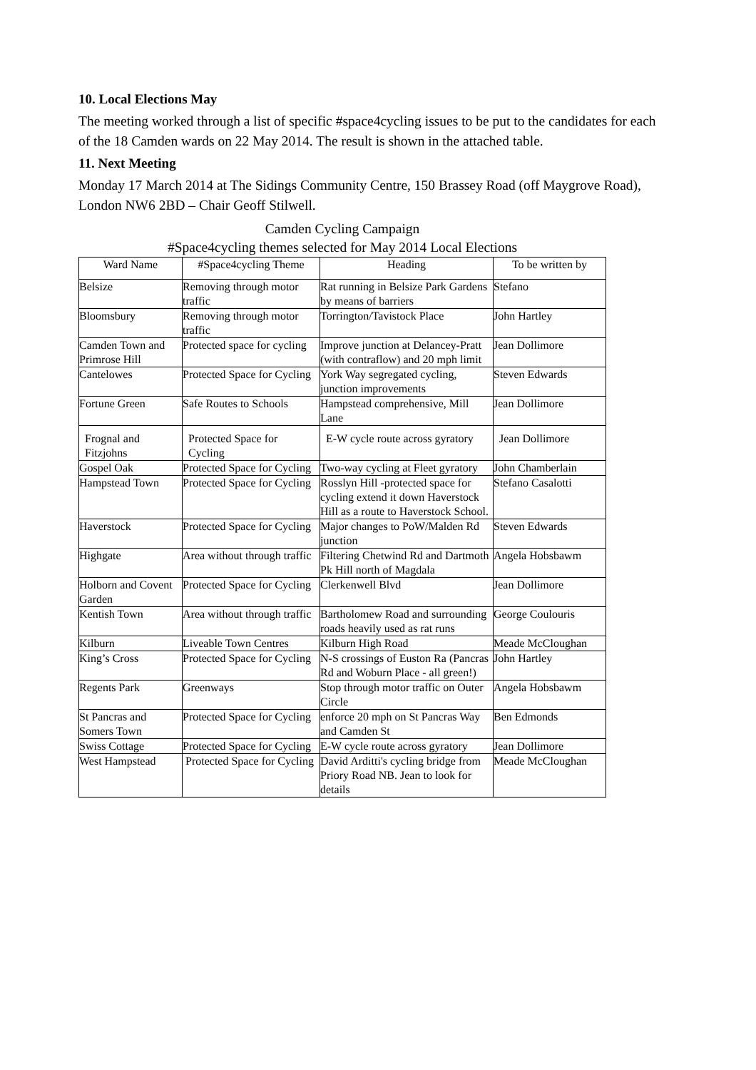10. Local Elections May
The meeting worked through a list of specific #space4cycling issues to be put to the candidates for each of the 18 Camden wards on 22 May 2014. The result is shown in the attached table.
11. Next Meeting
Monday 17 March 2014 at The Sidings Community Centre, 150 Brassey Road (off Maygrove Road), London NW6 2BD – Chair Geoff Stilwell.
Camden Cycling Campaign
#Space4cycling themes selected for May 2014 Local Elections
| Ward Name | #Space4cycling Theme | Heading | To be written by |
| --- | --- | --- | --- |
| Belsize | Removing through motor traffic | Rat running in Belsize Park Gardens by means of barriers | Stefano |
| Bloomsbury | Removing through motor traffic | Torrington/Tavistock Place | John Hartley |
| Camden Town and Primrose Hill | Protected space for cycling | Improve junction at Delancey-Pratt (with contraflow) and 20 mph limit | Jean Dollimore |
| Cantelowes | Protected Space for Cycling | York Way segregated cycling, junction improvements | Steven Edwards |
| Fortune Green | Safe Routes to Schools | Hampstead comprehensive, Mill Lane | Jean Dollimore |
| Frognal and Fitzjohns | Protected Space for Cycling | E-W cycle route across gyratory | Jean Dollimore |
| Gospel Oak | Protected Space for Cycling | Two-way cycling at Fleet gyratory | John Chamberlain |
| Hampstead Town | Protected Space for Cycling | Rosslyn Hill -protected space for cycling extend it down Haverstock Hill as a route to Haverstock School. | Stefano Casalotti |
| Haverstock | Protected Space for Cycling | Major changes to PoW/Malden Rd junction | Steven Edwards |
| Highgate | Area without through traffic | Filtering Chetwind Rd and Dartmoth Pk Hill north of Magdala | Angela Hobsbawm |
| Holborn and Covent Garden | Protected Space for Cycling | Clerkenwell Blvd | Jean Dollimore |
| Kentish Town | Area without through traffic | Bartholomew Road and surrounding roads heavily used as rat runs | George Coulouris |
| Kilburn | Liveable Town Centres | Kilburn High Road | Meade McCloughan |
| King’s Cross | Protected Space for Cycling | N-S crossings of Euston Ra (Pancras Rd and Woburn Place - all green!) | John Hartley |
| Regents Park | Greenways | Stop through motor traffic on Outer Circle | Angela Hobsbawm |
| St Pancras and Somers Town | Protected Space for Cycling | enforce 20 mph on St Pancras Way and Camden St | Ben Edmonds |
| Swiss Cottage | Protected Space for Cycling | E-W cycle route across gyratory | Jean Dollimore |
| West Hampstead | Protected Space for Cycling | David Arditti's cycling bridge from Priory Road NB. Jean to look for details | Meade McCloughan |